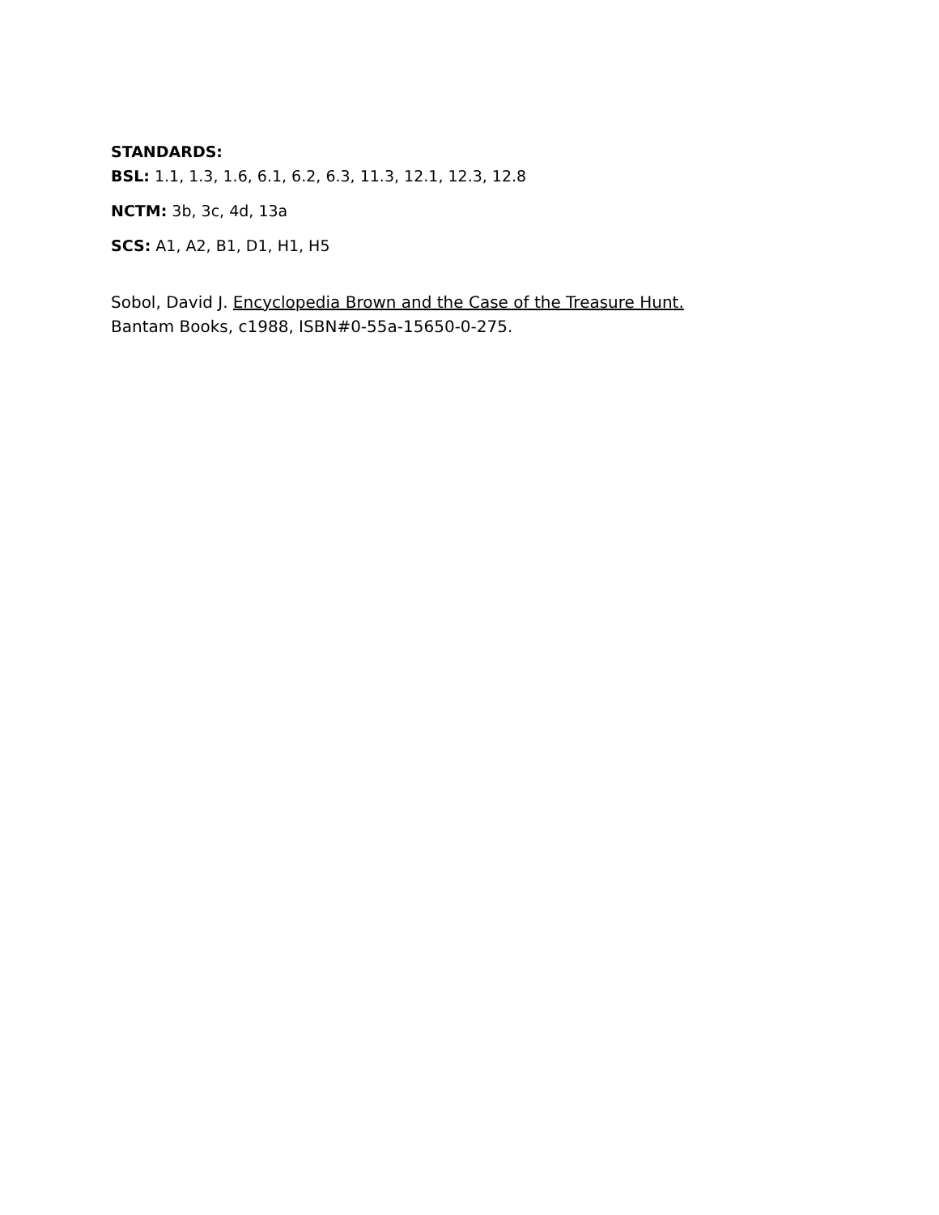STANDARDS:
BSL: 1.1, 1.3, 1.6, 6.1, 6.2, 6.3, 11.3, 12.1, 12.3, 12.8
NCTM: 3b, 3c, 4d, 13a
SCS: A1, A2, B1, D1, H1, H5
Sobol, David J. Encyclopedia Brown and the Case of the Treasure Hunt.
Bantam Books, c1988, ISBN#0-55a-15650-0-275.